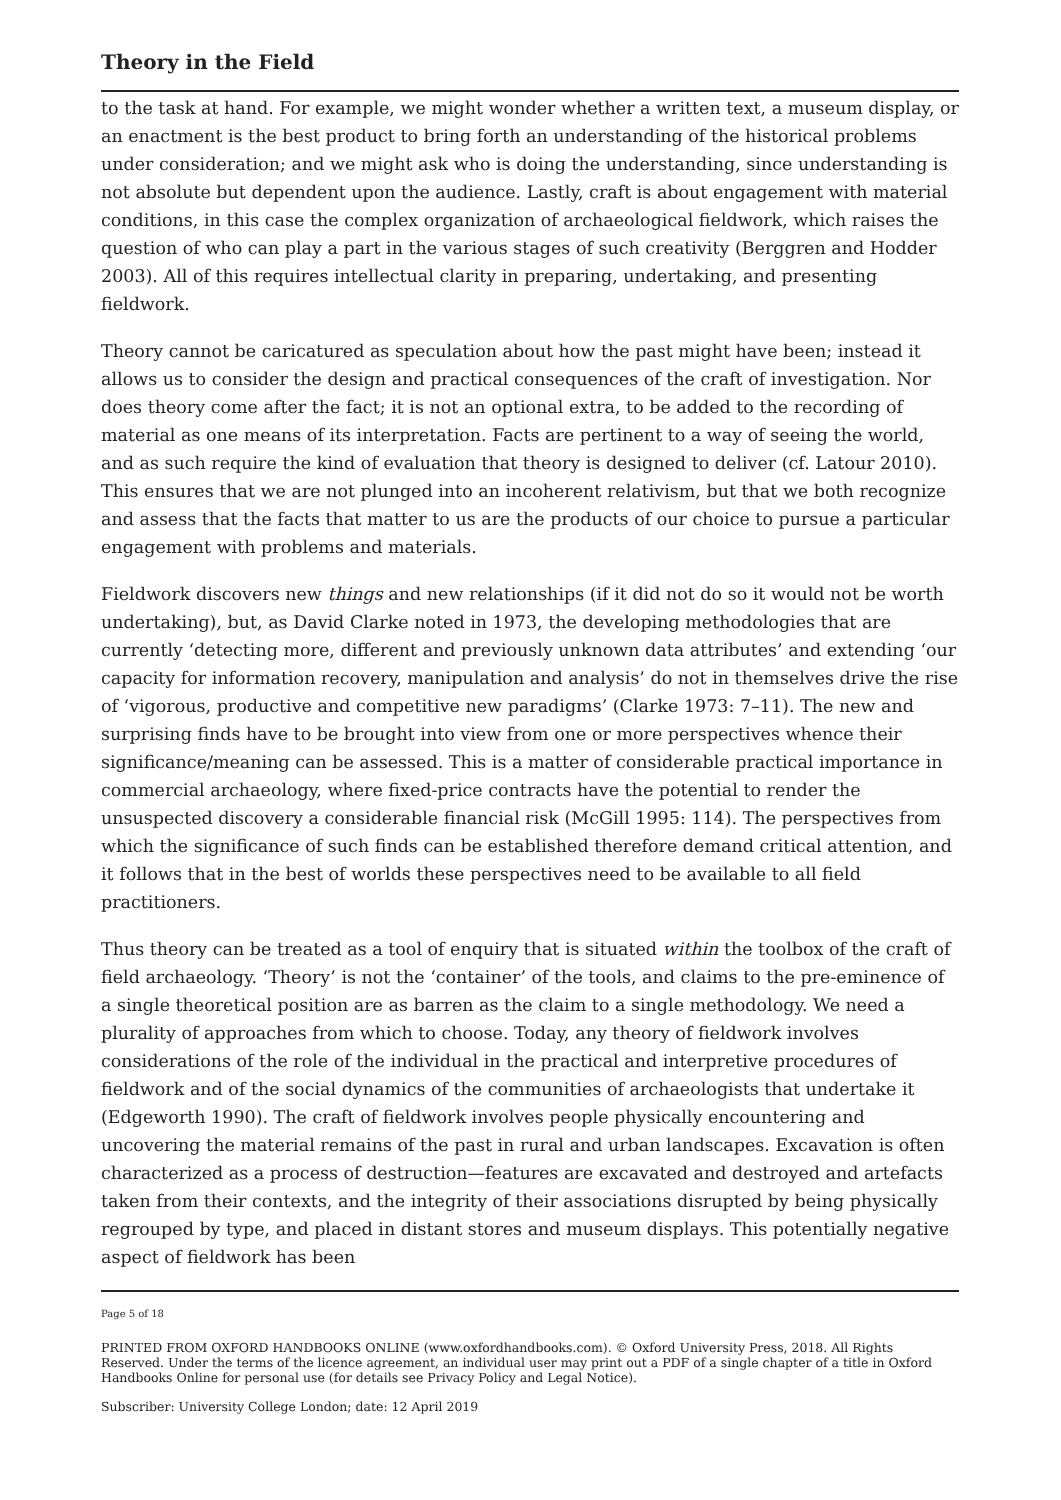Theory in the Field
to the task at hand. For example, we might wonder whether a written text, a museum display, or an enactment is the best product to bring forth an understanding of the historical problems under consideration; and we might ask who is doing the understanding, since understanding is not absolute but dependent upon the audience. Lastly, craft is about engagement with material conditions, in this case the complex organization of archaeological fieldwork, which raises the question of who can play a part in the various stages of such creativity (Berggren and Hodder 2003). All of this requires intellectual clarity in preparing, undertaking, and presenting fieldwork.
Theory cannot be caricatured as speculation about how the past might have been; instead it allows us to consider the design and practical consequences of the craft of investigation. Nor does theory come after the fact; it is not an optional extra, to be added to the recording of material as one means of its interpretation. Facts are pertinent to a way of seeing the world, and as such require the kind of evaluation that theory is designed to deliver (cf. Latour 2010). This ensures that we are not plunged into an incoherent relativism, but that we both recognize and assess that the facts that matter to us are the products of our choice to pursue a particular engagement with problems and materials.
Fieldwork discovers new things and new relationships (if it did not do so it would not be worth undertaking), but, as David Clarke noted in 1973, the developing methodologies that are currently ‘detecting more, different and previously unknown data attributes’ and extending ‘our capacity for information recovery, manipulation and analysis’ do not in themselves drive the rise of ‘vigorous, productive and competitive new paradigms’ (Clarke 1973: 7–11). The new and surprising finds have to be brought into view from one or more perspectives whence their significance/meaning can be assessed. This is a matter of considerable practical importance in commercial archaeology, where fixed-price contracts have the potential to render the unsuspected discovery a considerable financial risk (McGill 1995: 114). The perspectives from which the significance of such finds can be established therefore demand critical attention, and it follows that in the best of worlds these perspectives need to be available to all field practitioners.
Thus theory can be treated as a tool of enquiry that is situated within the toolbox of the craft of field archaeology. ‘Theory’ is not the ‘container’ of the tools, and claims to the pre-eminence of a single theoretical position are as barren as the claim to a single methodology. We need a plurality of approaches from which to choose. Today, any theory of fieldwork involves considerations of the role of the individual in the practical and interpretive procedures of fieldwork and of the social dynamics of the communities of archaeologists that undertake it (Edgeworth 1990). The craft of fieldwork involves people physically encountering and uncovering the material remains of the past in rural and urban landscapes. Excavation is often characterized as a process of destruction—features are excavated and destroyed and artefacts taken from their contexts, and the integrity of their associations disrupted by being physically regrouped by type, and placed in distant stores and museum displays. This potentially negative aspect of fieldwork has been
Page 5 of 18
PRINTED FROM OXFORD HANDBOOKS ONLINE (www.oxfordhandbooks.com). © Oxford University Press, 2018. All Rights Reserved. Under the terms of the licence agreement, an individual user may print out a PDF of a single chapter of a title in Oxford Handbooks Online for personal use (for details see Privacy Policy and Legal Notice).
Subscriber: University College London; date: 12 April 2019